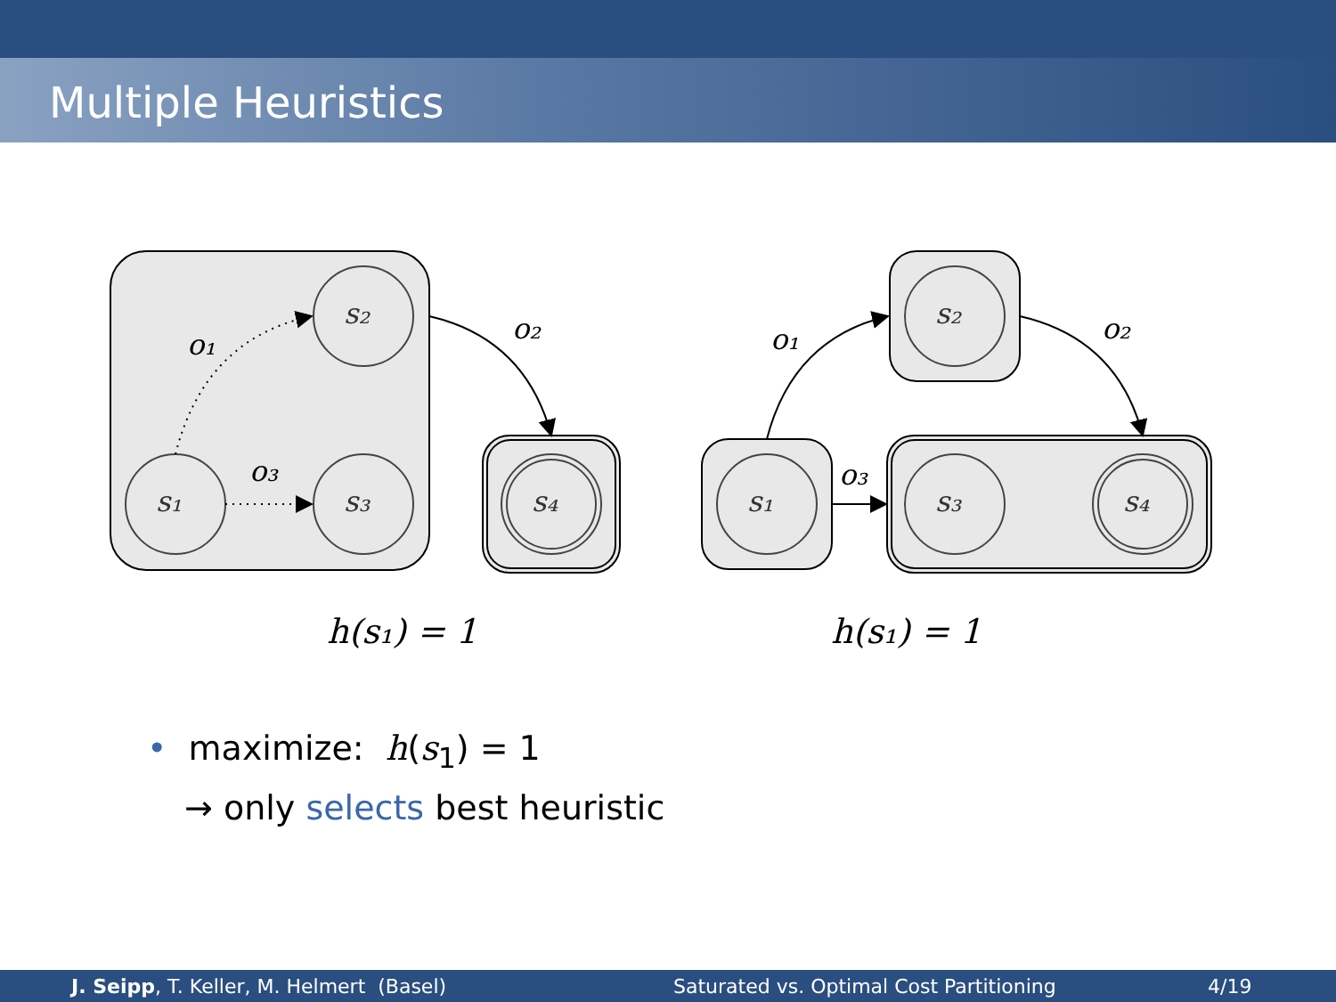Multiple Heuristics
s₁
s₂
s₃
s₄
s₁
s₂
s₃
s₄
o₁
o₃
o₂
o₁
o₃
o₂
h(s₁) = 1
h(s₁) = 1
• maximize: h(s<sub>1</sub>) = 1
→ only selects best heuristic
J. Seipp, T. Keller, M. Helmert (Basel) Saturated vs. Optimal Cost Partitioning 4/19